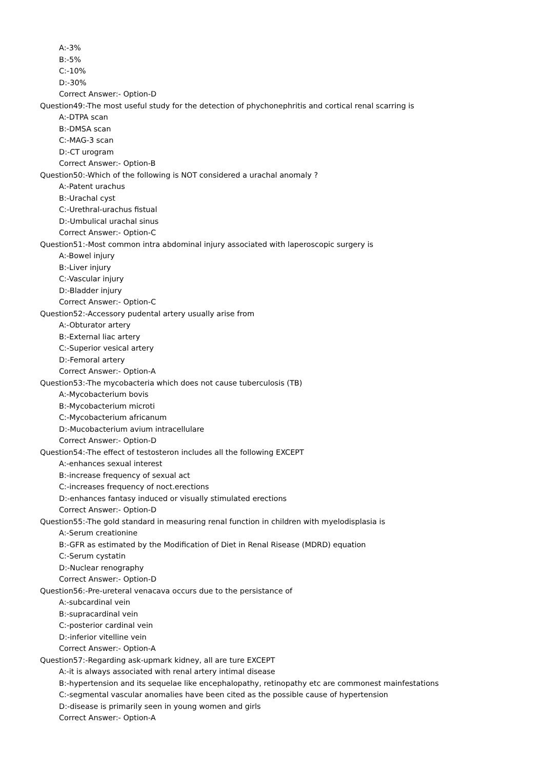A:-3%
B:-5%
C:-10%
D:-30%
Correct Answer:- Option-D
Question49:-The most useful study for the detection of phychonephritis and cortical renal scarring is
A:-DTPA scan
B:-DMSA scan
C:-MAG-3 scan
D:-CT urogram
Correct Answer:- Option-B
Question50:-Which of the following is NOT considered a urachal anomaly ?
A:-Patent urachus
B:-Urachal cyst
C:-Urethral-urachus fistual
D:-Umbulical urachal sinus
Correct Answer:- Option-C
Question51:-Most common intra abdominal injury associated with laperoscopic surgery is
A:-Bowel injury
B:-Liver injury
C:-Vascular injury
D:-Bladder injury
Correct Answer:- Option-C
Question52:-Accessory pudental artery usually arise from
A:-Obturator artery
B:-External liac artery
C:-Superior vesical artery
D:-Femoral artery
Correct Answer:- Option-A
Question53:-The mycobacteria which does not cause tuberculosis (TB)
A:-Mycobacterium bovis
B:-Mycobacterium microti
C:-Mycobacterium africanum
D:-Mucobacterium avium intracellulare
Correct Answer:- Option-D
Question54:-The effect of testosteron includes all the following EXCEPT
A:-enhances sexual interest
B:-increase frequency of sexual act
C:-increases frequency of noct.erections
D:-enhances fantasy induced or visually stimulated erections
Correct Answer:- Option-D
Question55:-The gold standard in measuring renal function in children with myelodisplasia is
A:-Serum creationine
B:-GFR as estimated by the Modification of Diet in Renal Risease (MDRD) equation
C:-Serum cystatin
D:-Nuclear renography
Correct Answer:- Option-D
Question56:-Pre-ureteral venacava occurs due to the persistance of
A:-subcardinal vein
B:-supracardinal vein
C:-posterior cardinal vein
D:-inferior vitelline vein
Correct Answer:- Option-A
Question57:-Regarding ask-upmark kidney, all are ture EXCEPT
A:-it is always associated with renal artery intimal disease
B:-hypertension and its sequelae like encephalopathy, retinopathy etc are commonest mainfestations
C:-segmental vascular anomalies have been cited as the possible cause of hypertension
D:-disease is primarily seen in young women and girls
Correct Answer:- Option-A